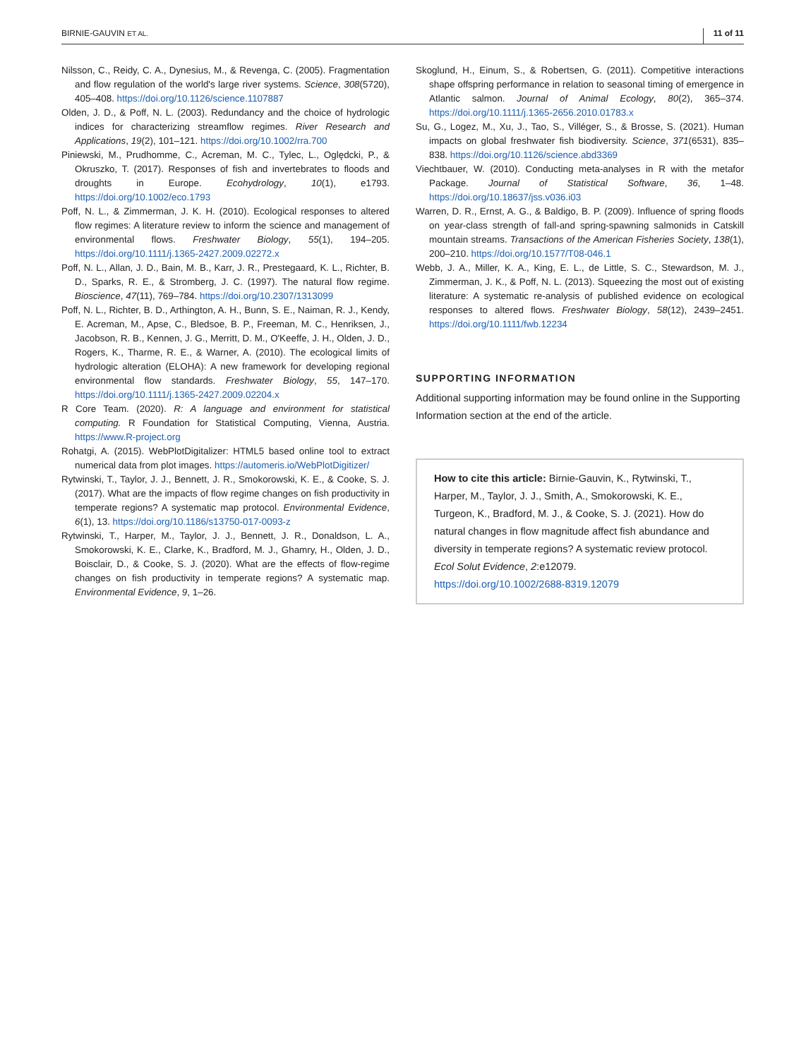BIRNIE-GAUVIN ET AL. 11 of 11
Nilsson, C., Reidy, C. A., Dynesius, M., & Revenga, C. (2005). Fragmentation and flow regulation of the world's large river systems. Science, 308(5720), 405–408. https://doi.org/10.1126/science.1107887
Olden, J. D., & Poff, N. L. (2003). Redundancy and the choice of hydrologic indices for characterizing streamflow regimes. River Research and Applications, 19(2), 101–121. https://doi.org/10.1002/rra.700
Piniewski, M., Prudhomme, C., Acreman, M. C., Tylec, L., Oględcki, P., & Okruszko, T. (2017). Responses of fish and invertebrates to floods and droughts in Europe. Ecohydrology, 10(1), e1793. https://doi.org/10.1002/eco.1793
Poff, N. L., & Zimmerman, J. K. H. (2010). Ecological responses to altered flow regimes: A literature review to inform the science and management of environmental flows. Freshwater Biology, 55(1), 194–205. https://doi.org/10.1111/j.1365-2427.2009.02272.x
Poff, N. L., Allan, J. D., Bain, M. B., Karr, J. R., Prestegaard, K. L., Richter, B. D., Sparks, R. E., & Stromberg, J. C. (1997). The natural flow regime. Bioscience, 47(11), 769–784. https://doi.org/10.2307/1313099
Poff, N. L., Richter, B. D., Arthington, A. H., Bunn, S. E., Naiman, R. J., Kendy, E. Acreman, M., Apse, C., Bledsoe, B. P., Freeman, M. C., Henriksen, J., Jacobson, R. B., Kennen, J. G., Merritt, D. M., O'Keeffe, J. H., Olden, J. D., Rogers, K., Tharme, R. E., & Warner, A. (2010). The ecological limits of hydrologic alteration (ELOHA): A new framework for developing regional environmental flow standards. Freshwater Biology, 55, 147–170. https://doi.org/10.1111/j.1365-2427.2009.02204.x
R Core Team. (2020). R: A language and environment for statistical computing. R Foundation for Statistical Computing, Vienna, Austria. https://www.R-project.org
Rohatgi, A. (2015). WebPlotDigitalizer: HTML5 based online tool to extract numerical data from plot images. https://automeris.io/WebPlotDigitizer/
Rytwinski, T., Taylor, J. J., Bennett, J. R., Smokorowski, K. E., & Cooke, S. J. (2017). What are the impacts of flow regime changes on fish productivity in temperate regions? A systematic map protocol. Environmental Evidence, 6(1), 13. https://doi.org/10.1186/s13750-017-0093-z
Rytwinski, T., Harper, M., Taylor, J. J., Bennett, J. R., Donaldson, L. A., Smokorowski, K. E., Clarke, K., Bradford, M. J., Ghamry, H., Olden, J. D., Boisclair, D., & Cooke, S. J. (2020). What are the effects of flow-regime changes on fish productivity in temperate regions? A systematic map. Environmental Evidence, 9, 1–26.
Skoglund, H., Einum, S., & Robertsen, G. (2011). Competitive interactions shape offspring performance in relation to seasonal timing of emergence in Atlantic salmon. Journal of Animal Ecology, 80(2), 365–374. https://doi.org/10.1111/j.1365-2656.2010.01783.x
Su, G., Logez, M., Xu, J., Tao, S., Villéger, S., & Brosse, S. (2021). Human impacts on global freshwater fish biodiversity. Science, 371(6531), 835–838. https://doi.org/10.1126/science.abd3369
Viechtbauer, W. (2010). Conducting meta-analyses in R with the metafor Package. Journal of Statistical Software, 36, 1–48. https://doi.org/10.18637/jss.v036.i03
Warren, D. R., Ernst, A. G., & Baldigo, B. P. (2009). Influence of spring floods on year-class strength of fall-and spring-spawning salmonids in Catskill mountain streams. Transactions of the American Fisheries Society, 138(1), 200–210. https://doi.org/10.1577/T08-046.1
Webb, J. A., Miller, K. A., King, E. L., de Little, S. C., Stewardson, M. J., Zimmerman, J. K., & Poff, N. L. (2013). Squeezing the most out of existing literature: A systematic re-analysis of published evidence on ecological responses to altered flows. Freshwater Biology, 58(12), 2439–2451. https://doi.org/10.1111/fwb.12234
SUPPORTING INFORMATION
Additional supporting information may be found online in the Supporting Information section at the end of the article.
How to cite this article: Birnie-Gauvin, K., Rytwinski, T., Harper, M., Taylor, J. J., Smith, A., Smokorowski, K. E., Turgeon, K., Bradford, M. J., & Cooke, S. J. (2021). How do natural changes in flow magnitude affect fish abundance and diversity in temperate regions? A systematic review protocol. Ecol Solut Evidence, 2:e12079.
https://doi.org/10.1002/2688-8319.12079